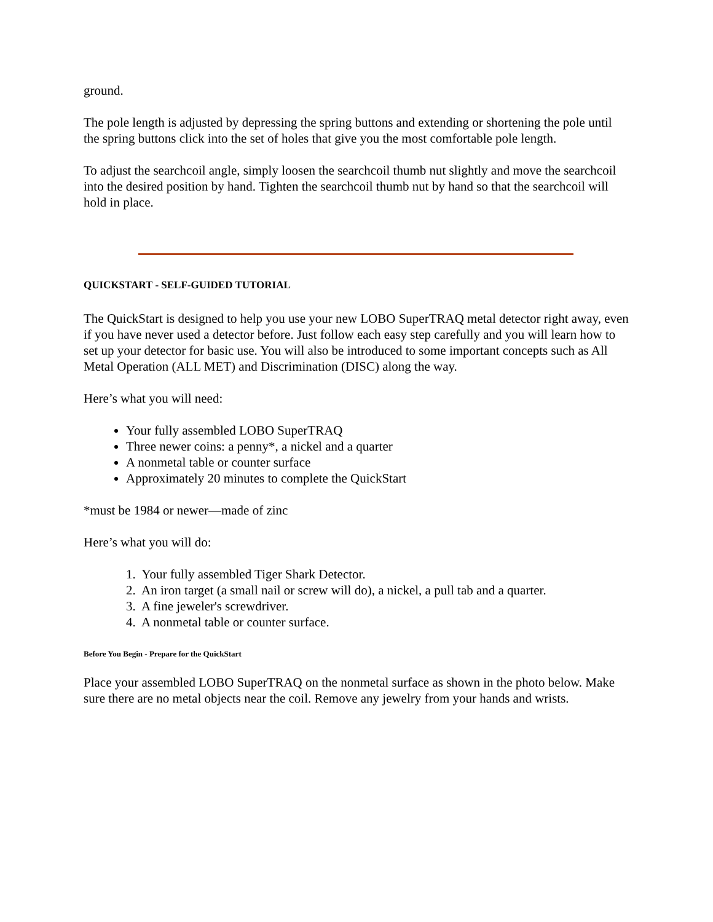ground.
The pole length is adjusted by depressing the spring buttons and extending or shortening the pole until the spring buttons click into the set of holes that give you the most comfortable pole length.
To adjust the searchcoil angle, simply loosen the searchcoil thumb nut slightly and move the searchcoil into the desired position by hand. Tighten the searchcoil thumb nut by hand so that the searchcoil will hold in place.
QUICKSTART - SELF-GUIDED TUTORIAL
The QuickStart is designed to help you use your new LOBO SuperTRAQ metal detector right away, even if you have never used a detector before. Just follow each easy step carefully and you will learn how to set up your detector for basic use. You will also be introduced to some important concepts such as All Metal Operation (ALL MET) and Discrimination (DISC) along the way.
Here’s what you will need:
Your fully assembled LOBO SuperTRAQ
Three newer coins: a penny*, a nickel and a quarter
A nonmetal table or counter surface
Approximately 20 minutes to complete the QuickStart
*must be 1984 or newer—made of zinc
Here’s what you will do:
1. Your fully assembled Tiger Shark Detector.
2. An iron target (a small nail or screw will do), a nickel, a pull tab and a quarter.
3. A fine jeweler's screwdriver.
4. A nonmetal table or counter surface.
Before You Begin - Prepare for the QuickStart
Place your assembled LOBO SuperTRAQ on the nonmetal surface as shown in the photo below. Make sure there are no metal objects near the coil. Remove any jewelry from your hands and wrists.